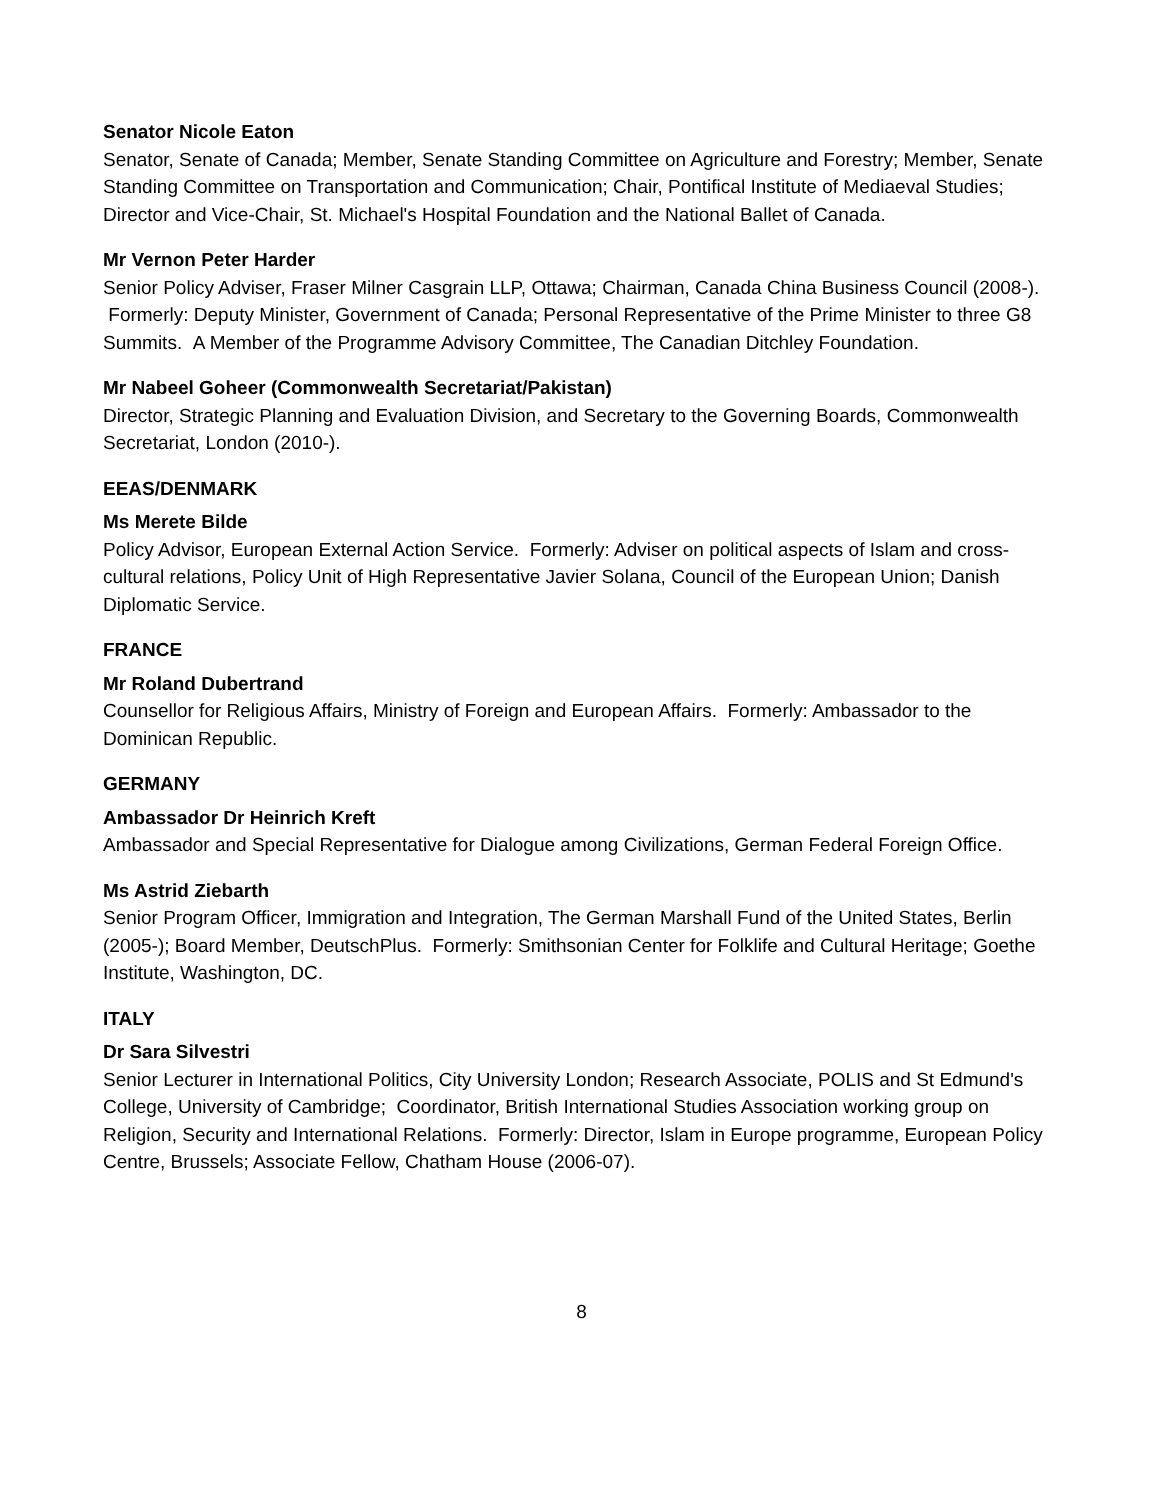Senator Nicole Eaton
Senator, Senate of Canada; Member, Senate Standing Committee on Agriculture and Forestry; Member, Senate Standing Committee on Transportation and Communication; Chair, Pontifical Institute of Mediaeval Studies; Director and Vice-Chair, St. Michael's Hospital Foundation and the National Ballet of Canada.
Mr Vernon Peter Harder
Senior Policy Adviser, Fraser Milner Casgrain LLP, Ottawa; Chairman, Canada China Business Council (2008-). Formerly: Deputy Minister, Government of Canada; Personal Representative of the Prime Minister to three G8 Summits. A Member of the Programme Advisory Committee, The Canadian Ditchley Foundation.
Mr Nabeel Goheer (Commonwealth Secretariat/Pakistan)
Director, Strategic Planning and Evaluation Division, and Secretary to the Governing Boards, Commonwealth Secretariat, London (2010-).
EEAS/DENMARK
Ms Merete Bilde
Policy Advisor, European External Action Service. Formerly: Adviser on political aspects of Islam and cross-cultural relations, Policy Unit of High Representative Javier Solana, Council of the European Union; Danish Diplomatic Service.
FRANCE
Mr Roland Dubertrand
Counsellor for Religious Affairs, Ministry of Foreign and European Affairs. Formerly: Ambassador to the Dominican Republic.
GERMANY
Ambassador Dr Heinrich Kreft
Ambassador and Special Representative for Dialogue among Civilizations, German Federal Foreign Office.
Ms Astrid Ziebarth
Senior Program Officer, Immigration and Integration, The German Marshall Fund of the United States, Berlin (2005-); Board Member, DeutschPlus. Formerly: Smithsonian Center for Folklife and Cultural Heritage; Goethe Institute, Washington, DC.
ITALY
Dr Sara Silvestri
Senior Lecturer in International Politics, City University London; Research Associate, POLIS and St Edmund's College, University of Cambridge; Coordinator, British International Studies Association working group on Religion, Security and International Relations. Formerly: Director, Islam in Europe programme, European Policy Centre, Brussels; Associate Fellow, Chatham House (2006-07).
8